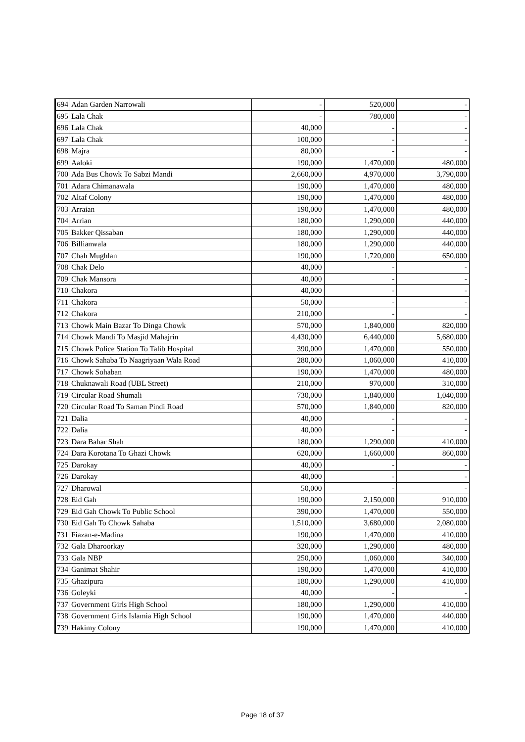| 694 | Adan Garden Narrowali | - | 520,000 | - |
| 695 | Lala Chak | - | 780,000 | - |
| 696 | Lala Chak | 40,000 | - | - |
| 697 | Lala Chak | 100,000 | - | - |
| 698 | Majra | 80,000 | - | - |
| 699 | Aaloki | 190,000 | 1,470,000 | 480,000 |
| 700 | Ada Bus Chowk To Sabzi Mandi | 2,660,000 | 4,970,000 | 3,790,000 |
| 701 | Adara Chimanawala | 190,000 | 1,470,000 | 480,000 |
| 702 | Altaf Colony | 190,000 | 1,470,000 | 480,000 |
| 703 | Arraian | 190,000 | 1,470,000 | 480,000 |
| 704 | Arrian | 180,000 | 1,290,000 | 440,000 |
| 705 | Bakker Qissaban | 180,000 | 1,290,000 | 440,000 |
| 706 | Billianwala | 180,000 | 1,290,000 | 440,000 |
| 707 | Chah Mughlan | 190,000 | 1,720,000 | 650,000 |
| 708 | Chak Delo | 40,000 | - | - |
| 709 | Chak Mansora | 40,000 | - | - |
| 710 | Chakora | 40,000 | - | - |
| 711 | Chakora | 50,000 | - | - |
| 712 | Chakora | 210,000 | - | - |
| 713 | Chowk Main Bazar To Dinga Chowk | 570,000 | 1,840,000 | 820,000 |
| 714 | Chowk Mandi To Masjid Mahajrin | 4,430,000 | 6,440,000 | 5,680,000 |
| 715 | Chowk Police Station To Talib Hospital | 390,000 | 1,470,000 | 550,000 |
| 716 | Chowk Sahaba To Naagriyaan Wala Road | 280,000 | 1,060,000 | 410,000 |
| 717 | Chowk Sohaban | 190,000 | 1,470,000 | 480,000 |
| 718 | Chuknawali Road (UBL Street) | 210,000 | 970,000 | 310,000 |
| 719 | Circular Road Shumali | 730,000 | 1,840,000 | 1,040,000 |
| 720 | Circular Road To Saman Pindi Road | 570,000 | 1,840,000 | 820,000 |
| 721 | Dalia | 40,000 | - | - |
| 722 | Dalia | 40,000 | - | - |
| 723 | Dara Bahar Shah | 180,000 | 1,290,000 | 410,000 |
| 724 | Dara Korotana To Ghazi Chowk | 620,000 | 1,660,000 | 860,000 |
| 725 | Darokay | 40,000 | - | - |
| 726 | Darokay | 40,000 | - | - |
| 727 | Dharowal | 50,000 | - | - |
| 728 | Eid Gah | 190,000 | 2,150,000 | 910,000 |
| 729 | Eid Gah Chowk To Public School | 390,000 | 1,470,000 | 550,000 |
| 730 | Eid Gah To Chowk Sahaba | 1,510,000 | 3,680,000 | 2,080,000 |
| 731 | Fiazan-e-Madina | 190,000 | 1,470,000 | 410,000 |
| 732 | Gala Dharoorkay | 320,000 | 1,290,000 | 480,000 |
| 733 | Gala NBP | 250,000 | 1,060,000 | 340,000 |
| 734 | Ganimat Shahir | 190,000 | 1,470,000 | 410,000 |
| 735 | Ghazipura | 180,000 | 1,290,000 | 410,000 |
| 736 | Goleyki | 40,000 | - | - |
| 737 | Government Girls High School | 180,000 | 1,290,000 | 410,000 |
| 738 | Government Girls Islamia High School | 190,000 | 1,470,000 | 440,000 |
| 739 | Hakimy Colony | 190,000 | 1,470,000 | 410,000 |
Page 18 of 37